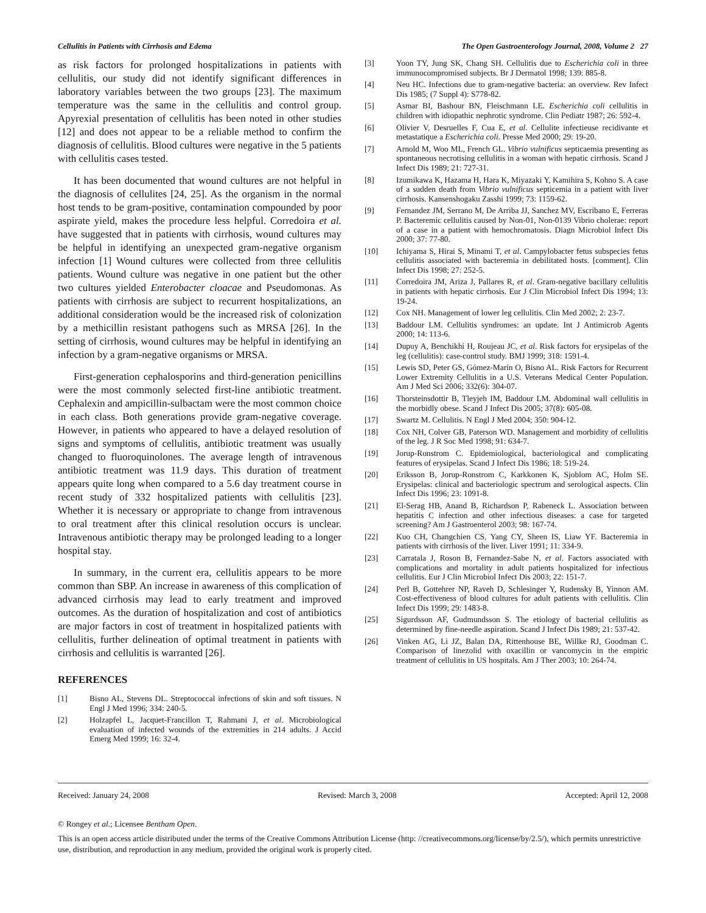Cellulitis in Patients with Cirrhosis and Edema The Open Gastroenterology Journal, 2008, Volume 2 27
as risk factors for prolonged hospitalizations in patients with cellulitis, our study did not identify significant differences in laboratory variables between the two groups [23]. The maximum temperature was the same in the cellulitis and control group. Apyrexial presentation of cellulitis has been noted in other studies [12] and does not appear to be a reliable method to confirm the diagnosis of cellulitis. Blood cultures were negative in the 5 patients with cellulitis cases tested.
It has been documented that wound cultures are not helpful in the diagnosis of cellulites [24, 25]. As the organism in the normal host tends to be gram-positive, contamination compounded by poor aspirate yield, makes the procedure less helpful. Corredoira et al. have suggested that in patients with cirrhosis, wound cultures may be helpful in identifying an unexpected gram-negative organism infection [1] Wound cultures were collected from three cellulitis patients. Wound culture was negative in one patient but the other two cultures yielded Enterobacter cloacae and Pseudomonas. As patients with cirrhosis are subject to recurrent hospitalizations, an additional consideration would be the increased risk of colonization by a methicillin resistant pathogens such as MRSA [26]. In the setting of cirrhosis, wound cultures may be helpful in identifying an infection by a gram-negative organisms or MRSA.
First-generation cephalosporins and third-generation penicillins were the most commonly selected first-line antibiotic treatment. Cephalexin and ampicillin-sulbactam were the most common choice in each class. Both generations provide gram-negative coverage. However, in patients who appeared to have a delayed resolution of signs and symptoms of cellulitis, antibiotic treatment was usually changed to fluoroquinolones. The average length of intravenous antibiotic treatment was 11.9 days. This duration of treatment appears quite long when compared to a 5.6 day treatment course in recent study of 332 hospitalized patients with cellulitis [23]. Whether it is necessary or appropriate to change from intravenous to oral treatment after this clinical resolution occurs is unclear. Intravenous antibiotic therapy may be prolonged leading to a longer hospital stay.
In summary, in the current era, cellulitis appears to be more common than SBP. An increase in awareness of this complication of advanced cirrhosis may lead to early treatment and improved outcomes. As the duration of hospitalization and cost of antibiotics are major factors in cost of treatment in hospitalized patients with cellulitis, further delineation of optimal treatment in patients with cirrhosis and cellulitis is warranted [26].
REFERENCES
[1] Bisno AL, Stevens DL. Streptococcal infections of skin and soft tissues. N Engl J Med 1996; 334: 240-5.
[2] Holzapfel L, Jacquet-Francillon T, Rahmani J, et al. Microbiological evaluation of infected wounds of the extremities in 214 adults. J Accid Emerg Med 1999; 16: 32-4.
[3] Yoon TY, Jung SK, Chang SH. Cellulitis due to Escherichia coli in three immunocompromised subjects. Br J Dermatol 1998; 139: 885-8.
[4] Neu HC. Infections due to gram-negative bacteria: an overview. Rev Infect Dis 1985; (7 Suppl 4): S778-82.
[5] Asmar BI, Bashour BN, Fleischmann LE. Escherichia coli cellulitis in children with idiopathic nephrotic syndrome. Clin Pediatr 1987; 26: 592-4.
[6] Olivier V, Desruelles F, Cua E, et al. Cellulite infectieuse recidivante et metastatique a Escherichia coli. Presse Med 2000; 29: 19-20.
[7] Arnold M, Woo ML, French GL. Vibrio vulnificus septicaemia presenting as spontaneous necrotising cellulitis in a woman with hepatic cirrhosis. Scand J Infect Dis 1989; 21: 727-31.
[8] Izumikawa K, Hazama H, Hara K, Miyazaki Y, Kamihira S, Kohno S. A case of a sudden death from Vibrio vulnificus septicemia in a patient with liver cirrhosis. Kansenshogaku Zasshi 1999; 73: 1159-62.
[9] Fernandez JM, Serrano M, De Arriba JJ, Sanchez MV, Escribano E, Ferreras P. Bacteremic cellulitis caused by Non-01, Non-0139 Vibrio cholerae: report of a case in a patient with hemochromatosis. Diagn Microbiol Infect Dis 2000; 37: 77-80.
[10] Ichiyama S, Hirai S, Minami T, et al. Campylobacter fetus subspecies fetus cellulitis associated with bacteremia in debilitated hosts. [comment]. Clin Infect Dis 1998; 27: 252-5.
[11] Corredoira JM, Ariza J, Pallares R, et al. Gram-negative bacillary cellulitis in patients with hepatic cirrhosis. Eur J Clin Microbiol Infect Dis 1994; 13: 19-24.
[12] Cox NH. Management of lower leg cellulitis. Clin Med 2002; 2: 23-7.
[13] Baddour LM. Cellulitis syndromes: an update. Int J Antimicrob Agents 2000; 14: 113-6.
[14] Dupuy A, Benchikhi H, Roujeau JC, et al. Risk factors for erysipelas of the leg (cellulitis): case-control study. BMJ 1999; 318: 1591-4.
[15] Lewis SD, Peter GS, Gómez-Marín O, Bisno AL. Risk Factors for Recurrent Lower Extremity Cellulitis in a U.S. Veterans Medical Center Population. Am J Med Sci 2006; 332(6): 304-07.
[16] Thorsteinsdottir B, Tleyjeh IM, Baddour LM. Abdominal wall cellulitis in the morbidly obese. Scand J Infect Dis 2005; 37(8): 605-08.
[17] Swartz M. Cellulitis. N Engl J Med 2004; 350: 904-12.
[18] Cox NH, Colver GB, Paterson WD. Management and morbidity of cellulitis of the leg. J R Soc Med 1998; 91: 634-7.
[19] Jorup-Ronstrom C. Epidemiological, bacteriological and complicating features of erysipelas. Scand J Infect Dis 1986; 18: 519-24.
[20] Eriksson B, Jorup-Ronstrom C, Karkkonen K, Sjoblom AC, Holm SE. Erysipelas: clinical and bacteriologic spectrum and serological aspects. Clin Infect Dis 1996; 23: 1091-8.
[21] El-Serag HB, Anand B, Richardson P, Rabeneck L. Association between hepatitis C infection and other infectious diseases: a case for targeted screening? Am J Gastroenterol 2003; 98: 167-74.
[22] Kuo CH, Changchien CS, Yang CY, Sheen IS, Liaw YF. Bacteremia in patients with cirrhosis of the liver. Liver 1991; 11: 334-9.
[23] Carratala J, Roson B, Fernandez-Sabe N, et al. Factors associated with complications and mortality in adult patients hospitalized for infectious cellulitis. Eur J Clin Microbiol Infect Dis 2003; 22: 151-7.
[24] Perl B, Gottehrer NP, Raveh D, Schlesinger Y, Rudensky B, Yinnon AM. Cost-effectiveness of blood cultures for adult patients with cellulitis. Clin Infect Dis 1999; 29: 1483-8.
[25] Sigurdsson AF, Gudmundsson S. The etiology of bacterial cellulitis as determined by fine-needle aspiration. Scand J Infect Dis 1989; 21: 537-42.
[26] Vinken AG, Li JZ, Balan DA, Rittenhouse BE, Willke RJ, Goodman C. Comparison of linezolid with oxacillin or vancomycin in the empiric treatment of cellulitis in US hospitals. Am J Ther 2003; 10: 264-74.
Received: January 24, 2008 Revised: March 3, 2008 Accepted: April 12, 2008
© Rongey et al.; Licensee Bentham Open.
This is an open access article distributed under the terms of the Creative Commons Attribution License (http: //creativecommons.org/license/by/2.5/), which permits unrestrictive use, distribution, and reproduction in any medium, provided the original work is properly cited.